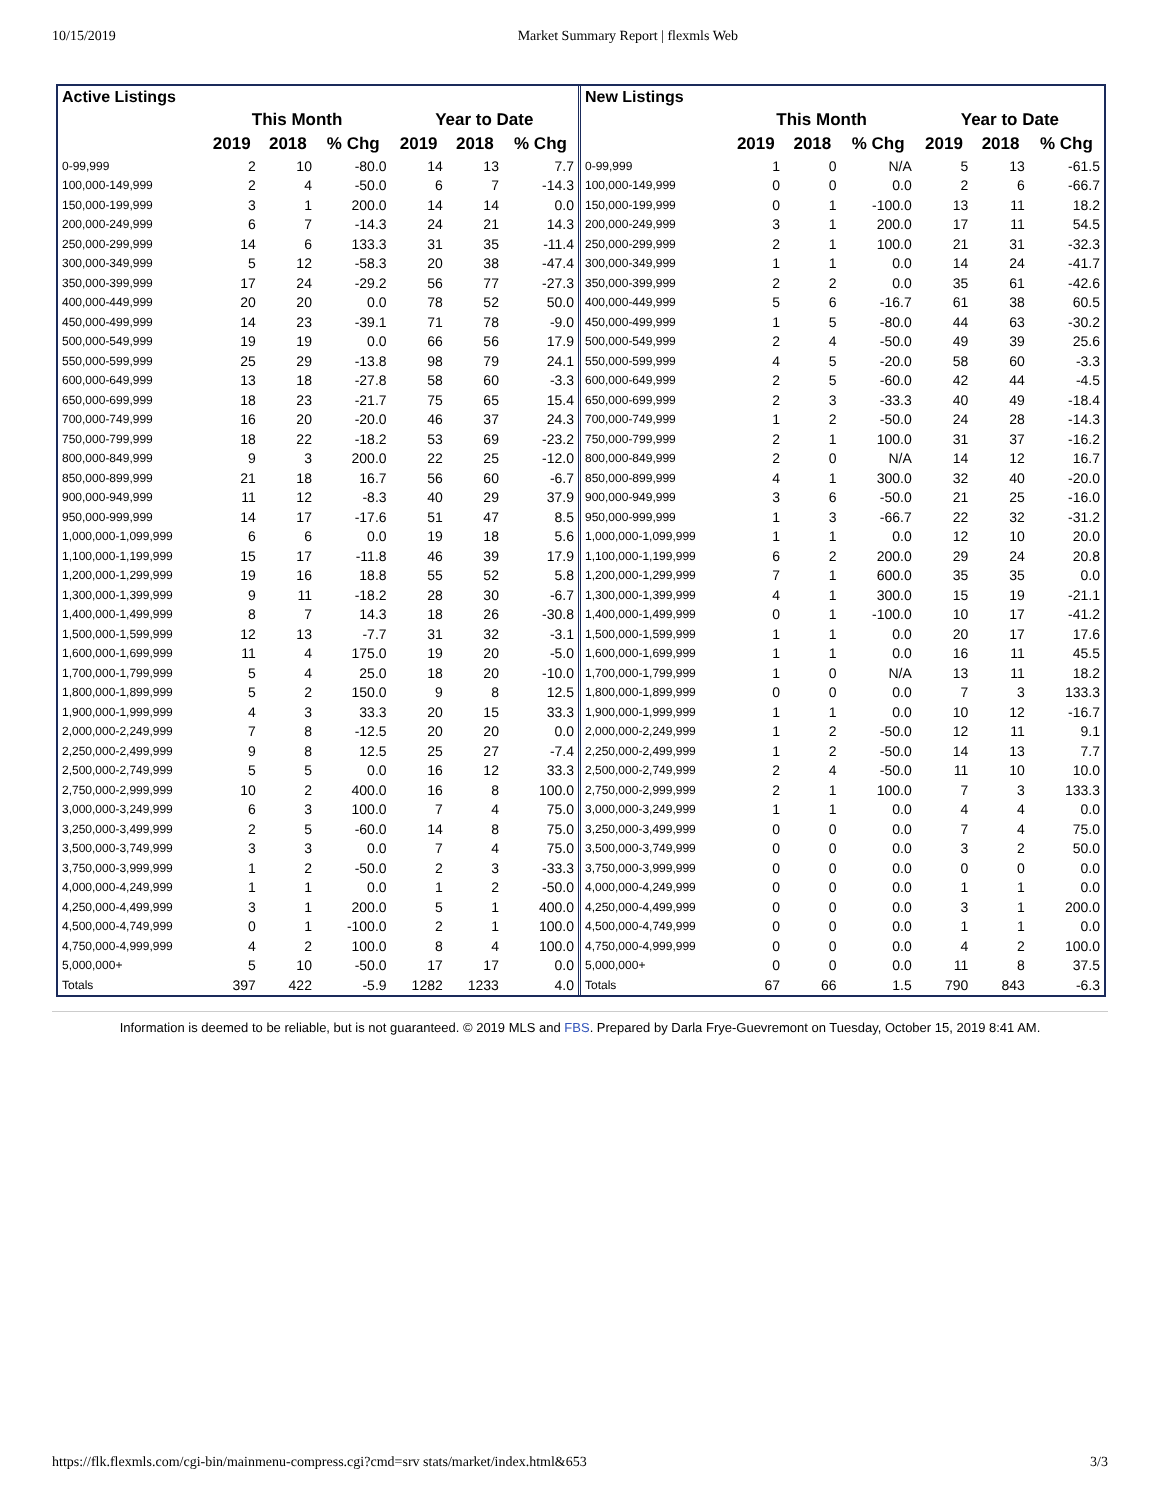10/15/2019 Market Summary Report | flexmls Web
| Active Listings | | | | | | |
| --- | --- | --- | --- | --- | --- | --- |
| | This Month | | | Year to Date | | |
| | 2019 | 2018 | % Chg | 2019 | 2018 | % Chg |
| 0-99,999 | 2 | 10 | -80.0 | 14 | 13 | 7.7 |
| 100,000-149,999 | 2 | 4 | -50.0 | 6 | 7 | -14.3 |
| 150,000-199,999 | 3 | 1 | 200.0 | 14 | 14 | 0.0 |
| 200,000-249,999 | 6 | 7 | -14.3 | 24 | 21 | 14.3 |
| 250,000-299,999 | 14 | 6 | 133.3 | 31 | 35 | -11.4 |
| 300,000-349,999 | 5 | 12 | -58.3 | 20 | 38 | -47.4 |
| 350,000-399,999 | 17 | 24 | -29.2 | 56 | 77 | -27.3 |
| 400,000-449,999 | 20 | 20 | 0.0 | 78 | 52 | 50.0 |
| 450,000-499,999 | 14 | 23 | -39.1 | 71 | 78 | -9.0 |
| 500,000-549,999 | 19 | 19 | 0.0 | 66 | 56 | 17.9 |
| 550,000-599,999 | 25 | 29 | -13.8 | 98 | 79 | 24.1 |
| 600,000-649,999 | 13 | 18 | -27.8 | 58 | 60 | -3.3 |
| 650,000-699,999 | 18 | 23 | -21.7 | 75 | 65 | 15.4 |
| 700,000-749,999 | 16 | 20 | -20.0 | 46 | 37 | 24.3 |
| 750,000-799,999 | 18 | 22 | -18.2 | 53 | 69 | -23.2 |
| 800,000-849,999 | 9 | 3 | 200.0 | 22 | 25 | -12.0 |
| 850,000-899,999 | 21 | 18 | 16.7 | 56 | 60 | -6.7 |
| 900,000-949,999 | 11 | 12 | -8.3 | 40 | 29 | 37.9 |
| 950,000-999,999 | 14 | 17 | -17.6 | 51 | 47 | 8.5 |
| 1,000,000-1,099,999 | 6 | 6 | 0.0 | 19 | 18 | 5.6 |
| 1,100,000-1,199,999 | 15 | 17 | -11.8 | 46 | 39 | 17.9 |
| 1,200,000-1,299,999 | 19 | 16 | 18.8 | 55 | 52 | 5.8 |
| 1,300,000-1,399,999 | 9 | 11 | -18.2 | 28 | 30 | -6.7 |
| 1,400,000-1,499,999 | 8 | 7 | 14.3 | 18 | 26 | -30.8 |
| 1,500,000-1,599,999 | 12 | 13 | -7.7 | 31 | 32 | -3.1 |
| 1,600,000-1,699,999 | 11 | 4 | 175.0 | 19 | 20 | -5.0 |
| 1,700,000-1,799,999 | 5 | 4 | 25.0 | 18 | 20 | -10.0 |
| 1,800,000-1,899,999 | 5 | 2 | 150.0 | 9 | 8 | 12.5 |
| 1,900,000-1,999,999 | 4 | 3 | 33.3 | 20 | 15 | 33.3 |
| 2,000,000-2,249,999 | 7 | 8 | -12.5 | 20 | 20 | 0.0 |
| 2,250,000-2,499,999 | 9 | 8 | 12.5 | 25 | 27 | -7.4 |
| 2,500,000-2,749,999 | 5 | 5 | 0.0 | 16 | 12 | 33.3 |
| 2,750,000-2,999,999 | 10 | 2 | 400.0 | 16 | 8 | 100.0 |
| 3,000,000-3,249,999 | 6 | 3 | 100.0 | 7 | 4 | 75.0 |
| 3,250,000-3,499,999 | 2 | 5 | -60.0 | 14 | 8 | 75.0 |
| 3,500,000-3,749,999 | 3 | 3 | 0.0 | 7 | 4 | 75.0 |
| 3,750,000-3,999,999 | 1 | 2 | -50.0 | 2 | 3 | -33.3 |
| 4,000,000-4,249,999 | 1 | 1 | 0.0 | 1 | 2 | -50.0 |
| 4,250,000-4,499,999 | 3 | 1 | 200.0 | 5 | 1 | 400.0 |
| 4,500,000-4,749,999 | 0 | 1 | -100.0 | 2 | 1 | 100.0 |
| 4,750,000-4,999,999 | 4 | 2 | 100.0 | 8 | 4 | 100.0 |
| 5,000,000+ | 5 | 10 | -50.0 | 17 | 17 | 0.0 |
| Totals | 397 | 422 | -5.9 | 1282 | 1233 | 4.0 |
| New Listings | | | | | | |
| --- | --- | --- | --- | --- | --- | --- |
| | This Month | | | Year to Date | | |
| | 2019 | 2018 | % Chg | 2019 | 2018 | % Chg |
| 0-99,999 | 1 | 0 | N/A | 5 | 13 | -61.5 |
| 100,000-149,999 | 0 | 0 | 0.0 | 2 | 6 | -66.7 |
| 150,000-199,999 | 0 | 1 | -100.0 | 13 | 11 | 18.2 |
| 200,000-249,999 | 3 | 1 | 200.0 | 17 | 11 | 54.5 |
| 250,000-299,999 | 2 | 1 | 100.0 | 21 | 31 | -32.3 |
| 300,000-349,999 | 1 | 1 | 0.0 | 14 | 24 | -41.7 |
| 350,000-399,999 | 2 | 2 | 0.0 | 35 | 61 | -42.6 |
| 400,000-449,999 | 5 | 6 | -16.7 | 61 | 38 | 60.5 |
| 450,000-499,999 | 1 | 5 | -80.0 | 44 | 63 | -30.2 |
| 500,000-549,999 | 2 | 4 | -50.0 | 49 | 39 | 25.6 |
| 550,000-599,999 | 4 | 5 | -20.0 | 58 | 60 | -3.3 |
| 600,000-649,999 | 2 | 5 | -60.0 | 42 | 44 | -4.5 |
| 650,000-699,999 | 2 | 3 | -33.3 | 40 | 49 | -18.4 |
| 700,000-749,999 | 1 | 2 | -50.0 | 24 | 28 | -14.3 |
| 750,000-799,999 | 2 | 1 | 100.0 | 31 | 37 | -16.2 |
| 800,000-849,999 | 2 | 0 | N/A | 14 | 12 | 16.7 |
| 850,000-899,999 | 4 | 1 | 300.0 | 32 | 40 | -20.0 |
| 900,000-949,999 | 3 | 6 | -50.0 | 21 | 25 | -16.0 |
| 950,000-999,999 | 1 | 3 | -66.7 | 22 | 32 | -31.2 |
| 1,000,000-1,099,999 | 1 | 1 | 0.0 | 12 | 10 | 20.0 |
| 1,100,000-1,199,999 | 6 | 2 | 200.0 | 29 | 24 | 20.8 |
| 1,200,000-1,299,999 | 7 | 1 | 600.0 | 35 | 35 | 0.0 |
| 1,300,000-1,399,999 | 4 | 1 | 300.0 | 15 | 19 | -21.1 |
| 1,400,000-1,499,999 | 0 | 1 | -100.0 | 10 | 17 | -41.2 |
| 1,500,000-1,599,999 | 1 | 1 | 0.0 | 20 | 17 | 17.6 |
| 1,600,000-1,699,999 | 1 | 1 | 0.0 | 16 | 11 | 45.5 |
| 1,700,000-1,799,999 | 1 | 0 | N/A | 13 | 11 | 18.2 |
| 1,800,000-1,899,999 | 0 | 0 | 0.0 | 7 | 3 | 133.3 |
| 1,900,000-1,999,999 | 1 | 1 | 0.0 | 10 | 12 | -16.7 |
| 2,000,000-2,249,999 | 1 | 2 | -50.0 | 12 | 11 | 9.1 |
| 2,250,000-2,499,999 | 1 | 2 | -50.0 | 14 | 13 | 7.7 |
| 2,500,000-2,749,999 | 2 | 4 | -50.0 | 11 | 10 | 10.0 |
| 2,750,000-2,999,999 | 2 | 1 | 100.0 | 7 | 3 | 133.3 |
| 3,000,000-3,249,999 | 1 | 1 | 0.0 | 4 | 4 | 0.0 |
| 3,250,000-3,499,999 | 0 | 0 | 0.0 | 7 | 4 | 75.0 |
| 3,500,000-3,749,999 | 0 | 0 | 0.0 | 3 | 2 | 50.0 |
| 3,750,000-3,999,999 | 0 | 0 | 0.0 | 0 | 0 | 0.0 |
| 4,000,000-4,249,999 | 0 | 0 | 0.0 | 1 | 1 | 0.0 |
| 4,250,000-4,499,999 | 0 | 0 | 0.0 | 3 | 1 | 200.0 |
| 4,500,000-4,749,999 | 0 | 0 | 0.0 | 1 | 1 | 0.0 |
| 4,750,000-4,999,999 | 0 | 0 | 0.0 | 4 | 2 | 100.0 |
| 5,000,000+ | 0 | 0 | 0.0 | 11 | 8 | 37.5 |
| Totals | 67 | 66 | 1.5 | 790 | 843 | -6.3 |
Information is deemed to be reliable, but is not guaranteed. © 2019 MLS and FBS. Prepared by Darla Frye-Guevremont on Tuesday, October 15, 2019 8:41 AM.
https://flk.flexmls.com/cgi-bin/mainmenu-compress.cgi?cmd=srv stats/market/index.html&653 3/3